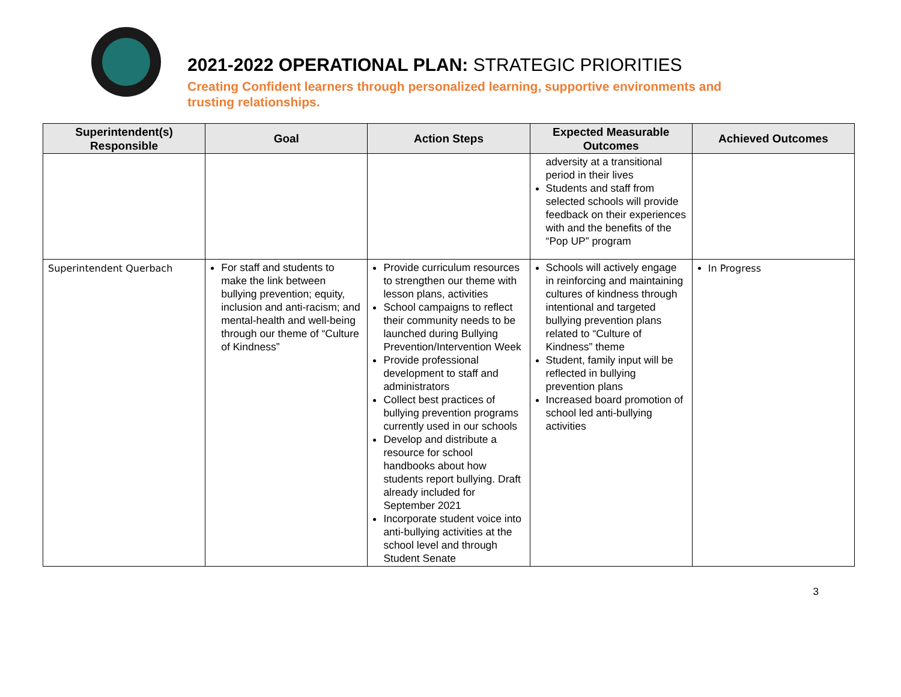2021-2022 OPERATIONAL PLAN: STRATEGIC PRIORITIES
Creating Confident learners through personalized learning, supportive environments and
trusting relationships.
| Superintendent(s) Responsible | Goal | Action Steps | Expected Measurable Outcomes | Achieved Outcomes |
| --- | --- | --- | --- | --- |
| | | | adversity at a transitional period in their lives Students and staff from selected schools will provide feedback on their experiences with and the benefits of the “Pop UP” program | |
| Superintendent Querbach | For staff and students to make the link between bullying prevention; equity, inclusion and anti-racism; and mental-health and well-being through our theme of “Culture of Kindness” | Provide curriculum resources to strengthen our theme with lesson plans, activities School campaigns to reflect their community needs to be launched during Bullying Prevention/Intervention Week Provide professional development to staff and administrators Collect best practices of bullying prevention programs currently used in our schools Develop and distribute a resource for school handbooks about how students report bullying. Draft already included for September 2021 Incorporate student voice into anti-bullying activities at the school level and through Student Senate | Schools will actively engage in reinforcing and maintaining cultures of kindness through intentional and targeted bullying prevention plans related to “Culture of Kindness” theme Student, family input will be reflected in bullying prevention plans Increased board promotion of school led anti-bullying activities | In Progress |
3